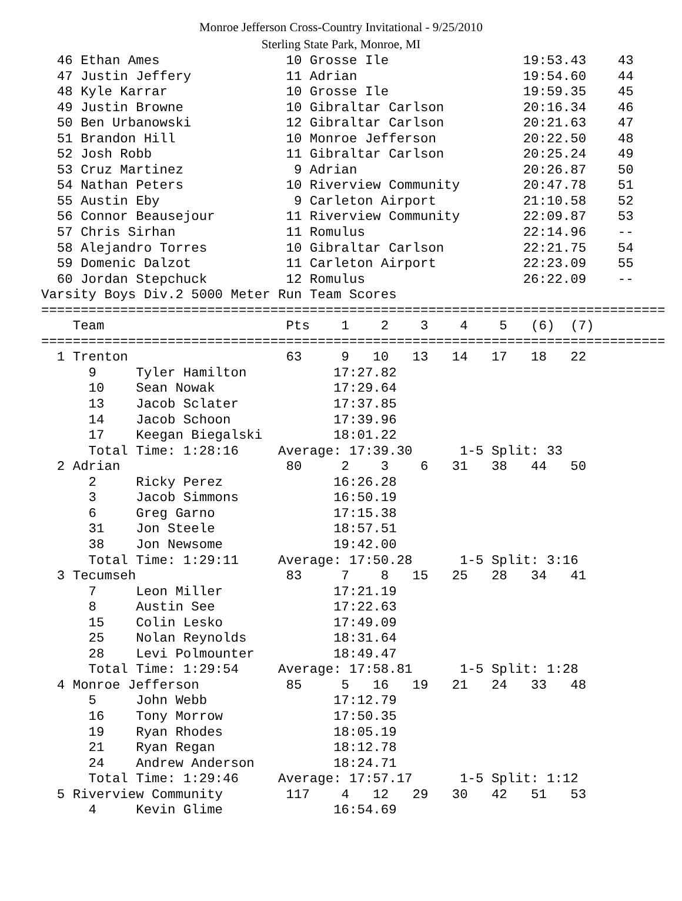Monroe Jefferson Cross-Country Invitational - 9/25/2010
Sterling State Park, Monroe, MI
  46 Ethan Ames                10 Grosse Ile                 19:53.43    43
  47 Justin Jeffery            11 Adrian                     19:54.60    44
  48 Kyle Karrar               10 Grosse Ile                 19:59.35    45
  49 Justin Browne             10 Gibraltar Carlson          20:16.34    46
  50 Ben Urbanowski            12 Gibraltar Carlson          20:21.63    47
  51 Brandon Hill              10 Monroe Jefferson           20:22.50    48
  52 Josh Robb                 11 Gibraltar Carlson          20:25.24    49
  53 Cruz Martinez              9 Adrian                     20:26.87    50
  54 Nathan Peters             10 Riverview Community        20:47.78    51
  55 Austin Eby                 9 Carleton Airport           21:10.58    52
  56 Connor Beausejour         11 Riverview Community        22:09.87    53
  57 Chris Sirhan              11 Romulus                    22:14.96    --
  58 Alejandro Torres          10 Gibraltar Carlson          22:21.75    54
  59 Domenic Dalzot            11 Carleton Airport           22:23.09    55
  60 Jordan Stepchuck          12 Romulus                    26:22.09    --
Varsity Boys Div.2 5000 Meter Run Team Scores
===============================================================================
    Team                       Pts    1    2    3    4    5   (6)  (7)
===============================================================================
  1 Trenton                    63     9   10   13   14   17   18   22
      9     Tyler Hamilton           17:27.82
      10    Sean Nowak               17:29.64
      13    Jacob Sclater            17:37.85
      14    Jacob Schoon             17:39.96
      17    Keegan Biegalski         18:01.22
      Total Time: 1:28:16     Average: 17:39.30      1-5 Split: 33
  2 Adrian                     80     2    3    6   31   38   44   50
      2     Ricky Perez              16:26.28
      3     Jacob Simmons            16:50.19
      6     Greg Garno               17:15.38
      31    Jon Steele               18:57.51
      38    Jon Newsome              19:42.00
      Total Time: 1:29:11     Average: 17:50.28      1-5 Split: 3:16
  3 Tecumseh                   83     7    8   15   25   28   34   41
      7     Leon Miller              17:21.19
      8     Austin See               17:22.63
      15    Colin Lesko              17:49.09
      25    Nolan Reynolds           18:31.64
      28    Levi Polmounter          18:49.47
      Total Time: 1:29:54     Average: 17:58.81      1-5 Split: 1:28
  4 Monroe Jefferson           85     5   16   19   21   24   33   48
      5     John Webb                17:12.79
      16    Tony Morrow              17:50.35
      19    Ryan Rhodes              18:05.19
      21    Ryan Regan               18:12.78
      24    Andrew Anderson          18:24.71
      Total Time: 1:29:46     Average: 17:57.17      1-5 Split: 1:12
  5 Riverview Community        117    4   12   29   30   42   51   53
      4     Kevin Glime              16:54.69